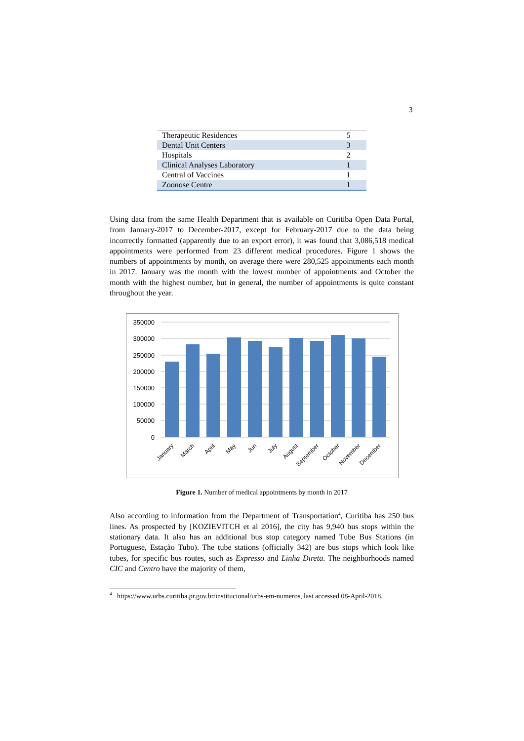3
| Therapeutic Residences | 5 |
| Dental Unit Centers | 3 |
| Hospitals | 2 |
| Clinical Analyses Laboratory | 1 |
| Central of Vaccines | 1 |
| Zoonose Centre | 1 |
Using data from the same Health Department that is available on Curitiba Open Data Portal, from January-2017 to December-2017, except for February-2017 due to the data being incorrectly formatted (apparently due to an export error), it was found that 3,086,518 medical appointments were performed from 23 different medical procedures. Figure 1 shows the numbers of appointments by month, on average there were 280,525 appointments each month in 2017. January was the month with the lowest number of appointments and October the month with the highest number, but in general, the number of appointments is quite constant throughout the year.
350000
300000
250000
200000
150000
100000
50000
0
January
March
April
May
Jun
July
August
September
October
November
December
Figure 1. Number of medical appointments by month in 2017
Also according to information from the Department of Transportation<sup>4</sup>, Curitiba has 250 bus lines. As prospected by [KOZIEVITCH et al 2016], the city has 9,940 bus stops within the stationary data. It also has an additional bus stop category named Tube Bus Stations (in Portuguese, Estação Tubo). The tube stations (officially 342) are bus stops which look like tubes, for specific bus routes, such as Expresso and Linha Direta. The neighborhoods named CIC and Centro have the majority of them,
<sup>4</sup> https://www.urbs.curitiba.pr.gov.br/institucional/urbs-em-numeros, last accessed 08-April-2018.